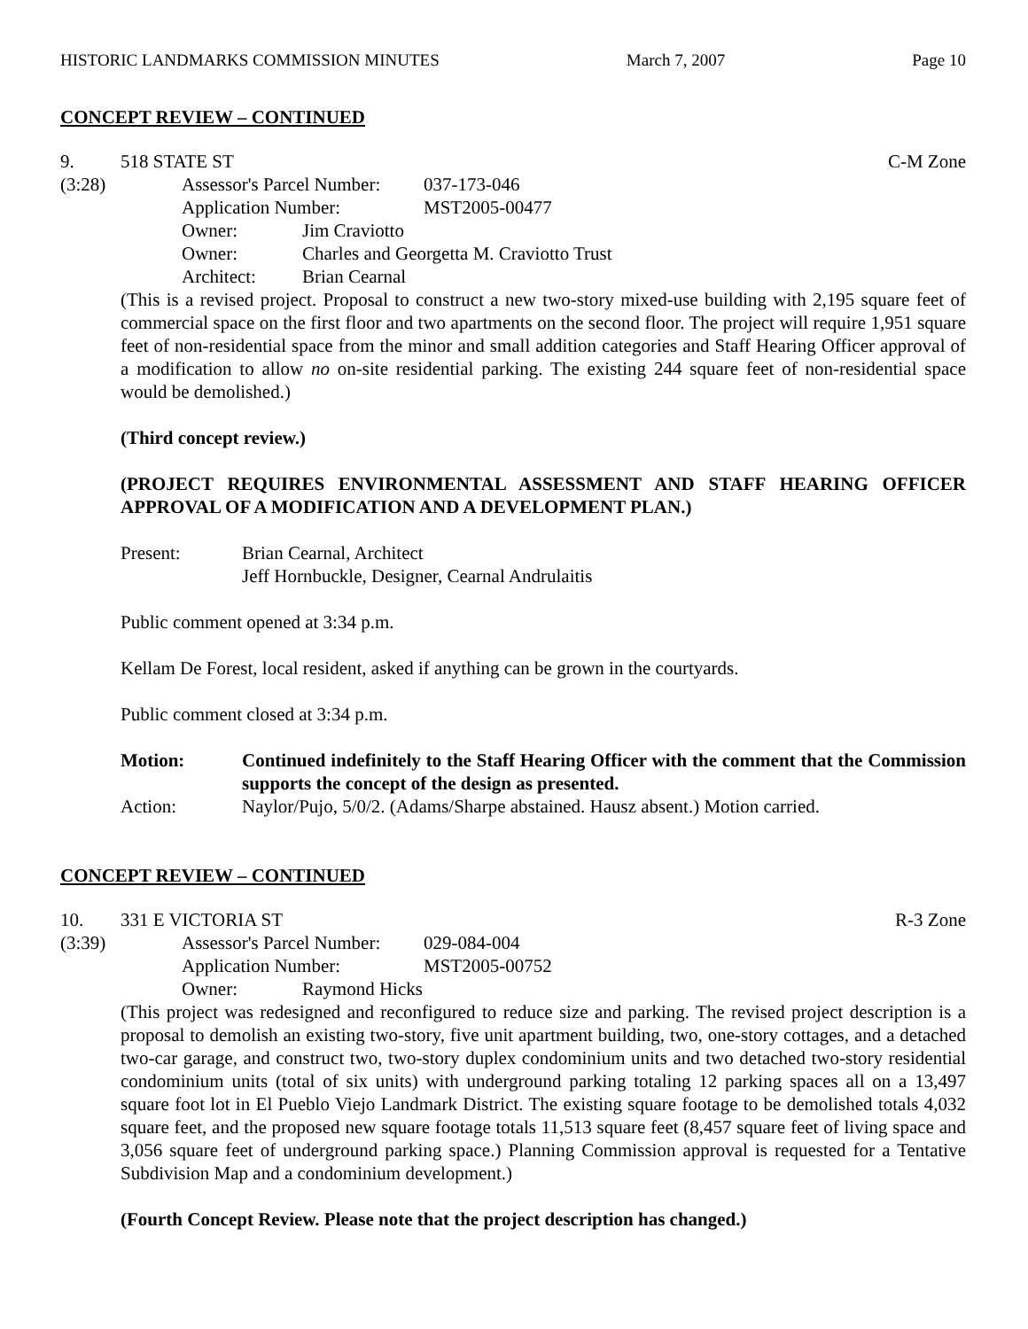HISTORIC LANDMARKS COMMISSION MINUTES March 7, 2007 Page 10
CONCEPT REVIEW – CONTINUED
9. 518 STATE ST C-M Zone
(3:28)
Assessor's Parcel Number: 037-173-046
Application Number: MST2005-00477
Owner: Jim Craviotto
Owner: Charles and Georgetta M. Craviotto Trust
Architect: Brian Cearnal
(This is a revised project. Proposal to construct a new two-story mixed-use building with 2,195 square feet of commercial space on the first floor and two apartments on the second floor. The project will require 1,951 square feet of non-residential space from the minor and small addition categories and Staff Hearing Officer approval of a modification to allow no on-site residential parking. The existing 244 square feet of non-residential space would be demolished.)
(Third concept review.)
(PROJECT REQUIRES ENVIRONMENTAL ASSESSMENT AND STAFF HEARING OFFICER APPROVAL OF A MODIFICATION AND A DEVELOPMENT PLAN.)
Present: Brian Cearnal, Architect
Jeff Hornbuckle, Designer, Cearnal Andrulaitis
Public comment opened at 3:34 p.m.
Kellam De Forest, local resident, asked if anything can be grown in the courtyards.
Public comment closed at 3:34 p.m.
Motion: Continued indefinitely to the Staff Hearing Officer with the comment that the Commission supports the concept of the design as presented.
Action: Naylor/Pujo, 5/0/2. (Adams/Sharpe abstained. Hausz absent.) Motion carried.
CONCEPT REVIEW – CONTINUED
10. 331 E VICTORIA ST R-3 Zone
(3:39)
Assessor's Parcel Number: 029-084-004
Application Number: MST2005-00752
Owner: Raymond Hicks
(This project was redesigned and reconfigured to reduce size and parking. The revised project description is a proposal to demolish an existing two-story, five unit apartment building, two, one-story cottages, and a detached two-car garage, and construct two, two-story duplex condominium units and two detached two-story residential condominium units (total of six units) with underground parking totaling 12 parking spaces all on a 13,497 square foot lot in El Pueblo Viejo Landmark District. The existing square footage to be demolished totals 4,032 square feet, and the proposed new square footage totals 11,513 square feet (8,457 square feet of living space and 3,056 square feet of underground parking space.) Planning Commission approval is requested for a Tentative Subdivision Map and a condominium development.)
(Fourth Concept Review. Please note that the project description has changed.)